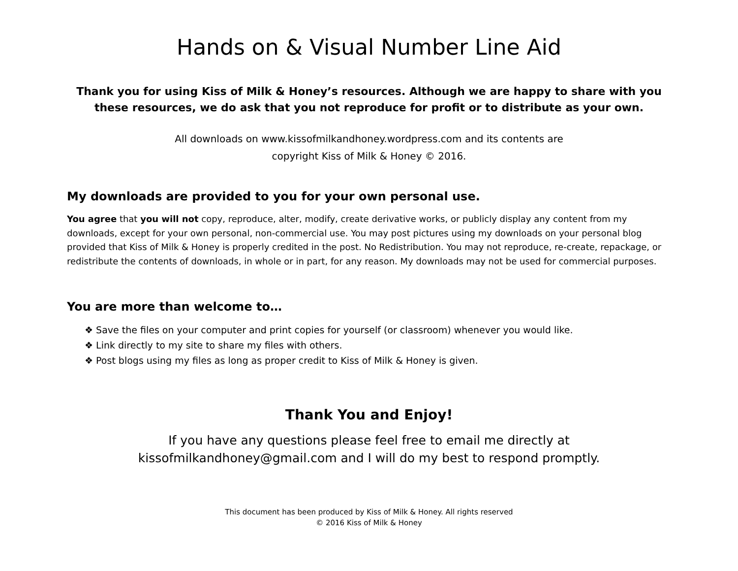Hands on & Visual Number Line Aid
Thank you for using Kiss of Milk & Honey’s resources. Although we are happy to share with you these resources, we do ask that you not reproduce for profit or to distribute as your own.
All downloads on www.kissofmilkandhoney.wordpress.com and its contents are
copyright Kiss of Milk & Honey © 2016.
My downloads are provided to you for your own personal use.
You agree that you will not copy, reproduce, alter, modify, create derivative works, or publicly display any content from my downloads, except for your own personal, non-commercial use. You may post pictures using my downloads on your personal blog provided that Kiss of Milk & Honey is properly credited in the post. No Redistribution. You may not reproduce, re-create, repackage, or redistribute the contents of downloads, in whole or in part, for any reason. My downloads may not be used for commercial purposes.
You are more than welcome to…
❖ Save the files on your computer and print copies for yourself (or classroom) whenever you would like.
❖ Link directly to my site to share my files with others.
❖ Post blogs using my files as long as proper credit to Kiss of Milk & Honey is given.
Thank You and Enjoy!
If you have any questions please feel free to email me directly at
kissofmilkandhoney@gmail.com and I will do my best to respond promptly.
This document has been produced by Kiss of Milk & Honey. All rights reserved
© 2016 Kiss of Milk & Honey